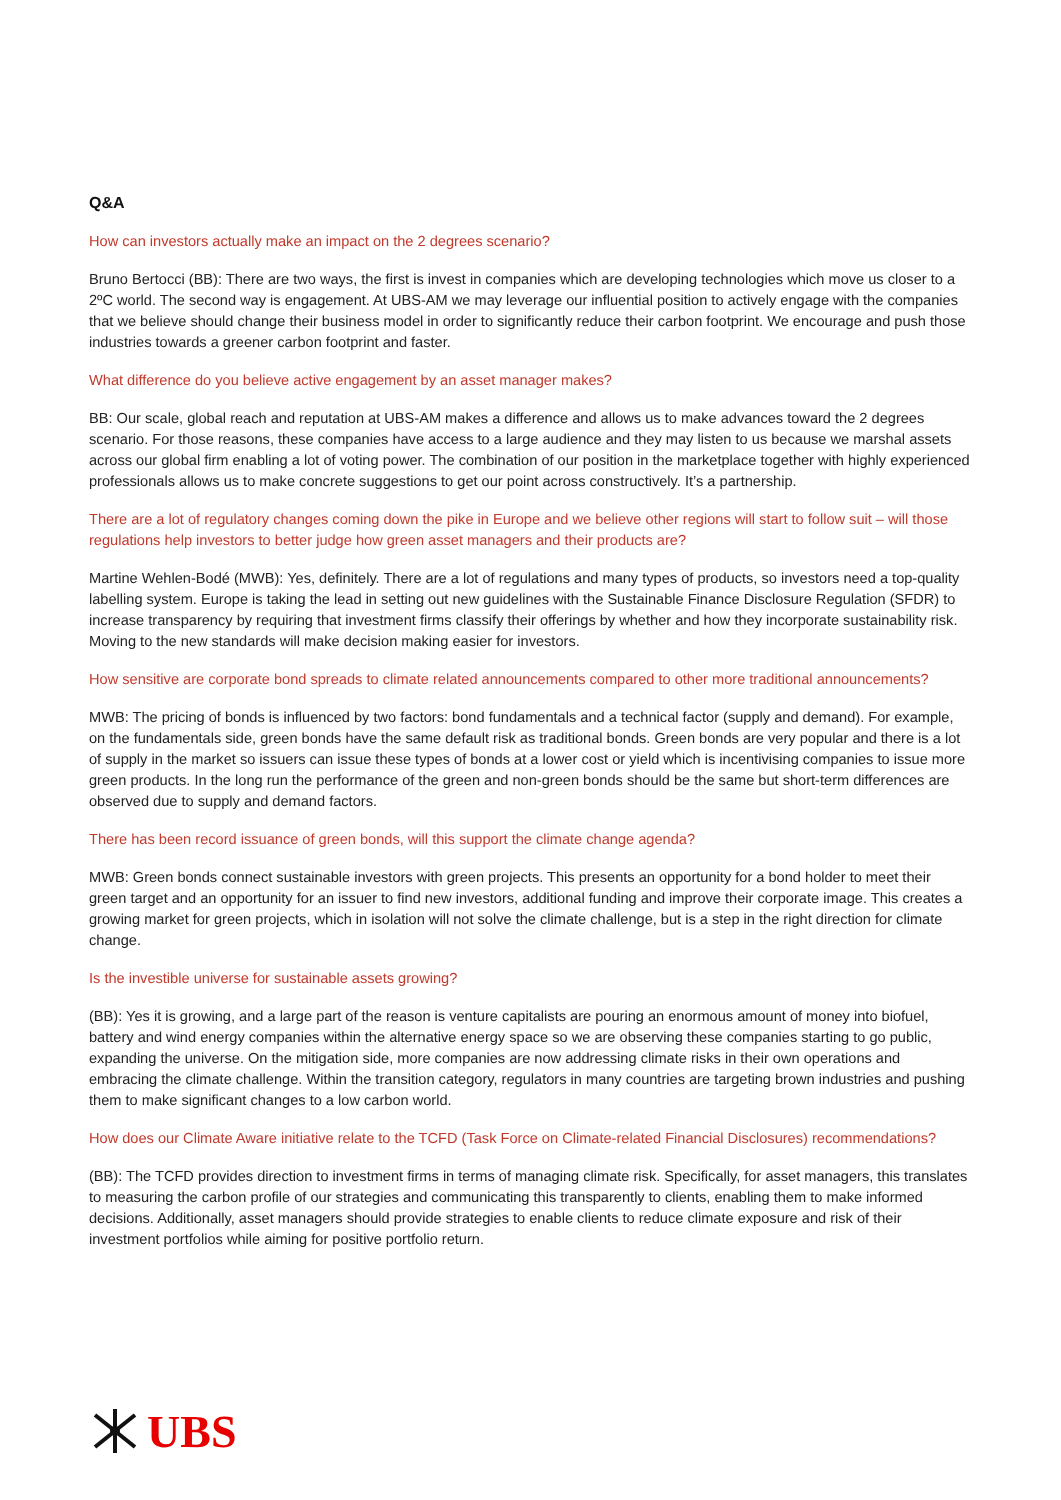Q&A
How can investors actually make an impact on the 2 degrees scenario?
Bruno Bertocci (BB): There are two ways, the first is invest in companies which are developing technologies which move us closer to a 2ºC world. The second way is engagement. At UBS-AM we may leverage our influential position to actively engage with the companies that we believe should change their business model in order to significantly reduce their carbon footprint. We encourage and push those industries towards a greener carbon footprint and faster.
What difference do you believe active engagement by an asset manager makes?
BB: Our scale, global reach and reputation at UBS-AM makes a difference and allows us to make advances toward the 2 degrees scenario. For those reasons, these companies have access to a large audience and they may listen to us because we marshal assets across our global firm enabling a lot of voting power. The combination of our position in the marketplace together with highly experienced professionals allows us to make concrete suggestions to get our point across constructively. It’s a partnership.
There are a lot of regulatory changes coming down the pike in Europe and we believe other regions will start to follow suit – will those regulations help investors to better judge how green asset managers and their products are?
Martine Wehlen-Bodé (MWB): Yes, definitely. There are a lot of regulations and many types of products, so investors need a top-quality labelling system. Europe is taking the lead in setting out new guidelines with the Sustainable Finance Disclosure Regulation (SFDR) to increase transparency by requiring that investment firms classify their offerings by whether and how they incorporate sustainability risk. Moving to the new standards will make decision making easier for investors.
How sensitive are corporate bond spreads to climate related announcements compared to other more traditional announcements?
MWB: The pricing of bonds is influenced by two factors: bond fundamentals and a technical factor (supply and demand). For example, on the fundamentals side, green bonds have the same default risk as traditional bonds. Green bonds are very popular and there is a lot of supply in the market so issuers can issue these types of bonds at a lower cost or yield which is incentivising companies to issue more green products. In the long run the performance of the green and non-green bonds should be the same but short-term differences are observed due to supply and demand factors.
There has been record issuance of green bonds, will this support the climate change agenda?
MWB: Green bonds connect sustainable investors with green projects. This presents an opportunity for a bond holder to meet their green target and an opportunity for an issuer to find new investors, additional funding and improve their corporate image. This creates a growing market for green projects, which in isolation will not solve the climate challenge, but is a step in the right direction for climate change.
Is the investible universe for sustainable assets growing?
(BB): Yes it is growing, and a large part of the reason is venture capitalists are pouring an enormous amount of money into biofuel, battery and wind energy companies within the alternative energy space so we are observing these companies starting to go public, expanding the universe. On the mitigation side, more companies are now addressing climate risks in their own operations and embracing the climate challenge. Within the transition category, regulators in many countries are targeting brown industries and pushing them to make significant changes to a low carbon world.
How does our Climate Aware initiative relate to the TCFD (Task Force on Climate-related Financial Disclosures) recommendations?
(BB): The TCFD provides direction to investment firms in terms of managing climate risk. Specifically, for asset managers, this translates to measuring the carbon profile of our strategies and communicating this transparently to clients, enabling them to make informed decisions. Additionally, asset managers should provide strategies to enable clients to reduce climate exposure and risk of their investment portfolios while aiming for positive portfolio return.
UBS